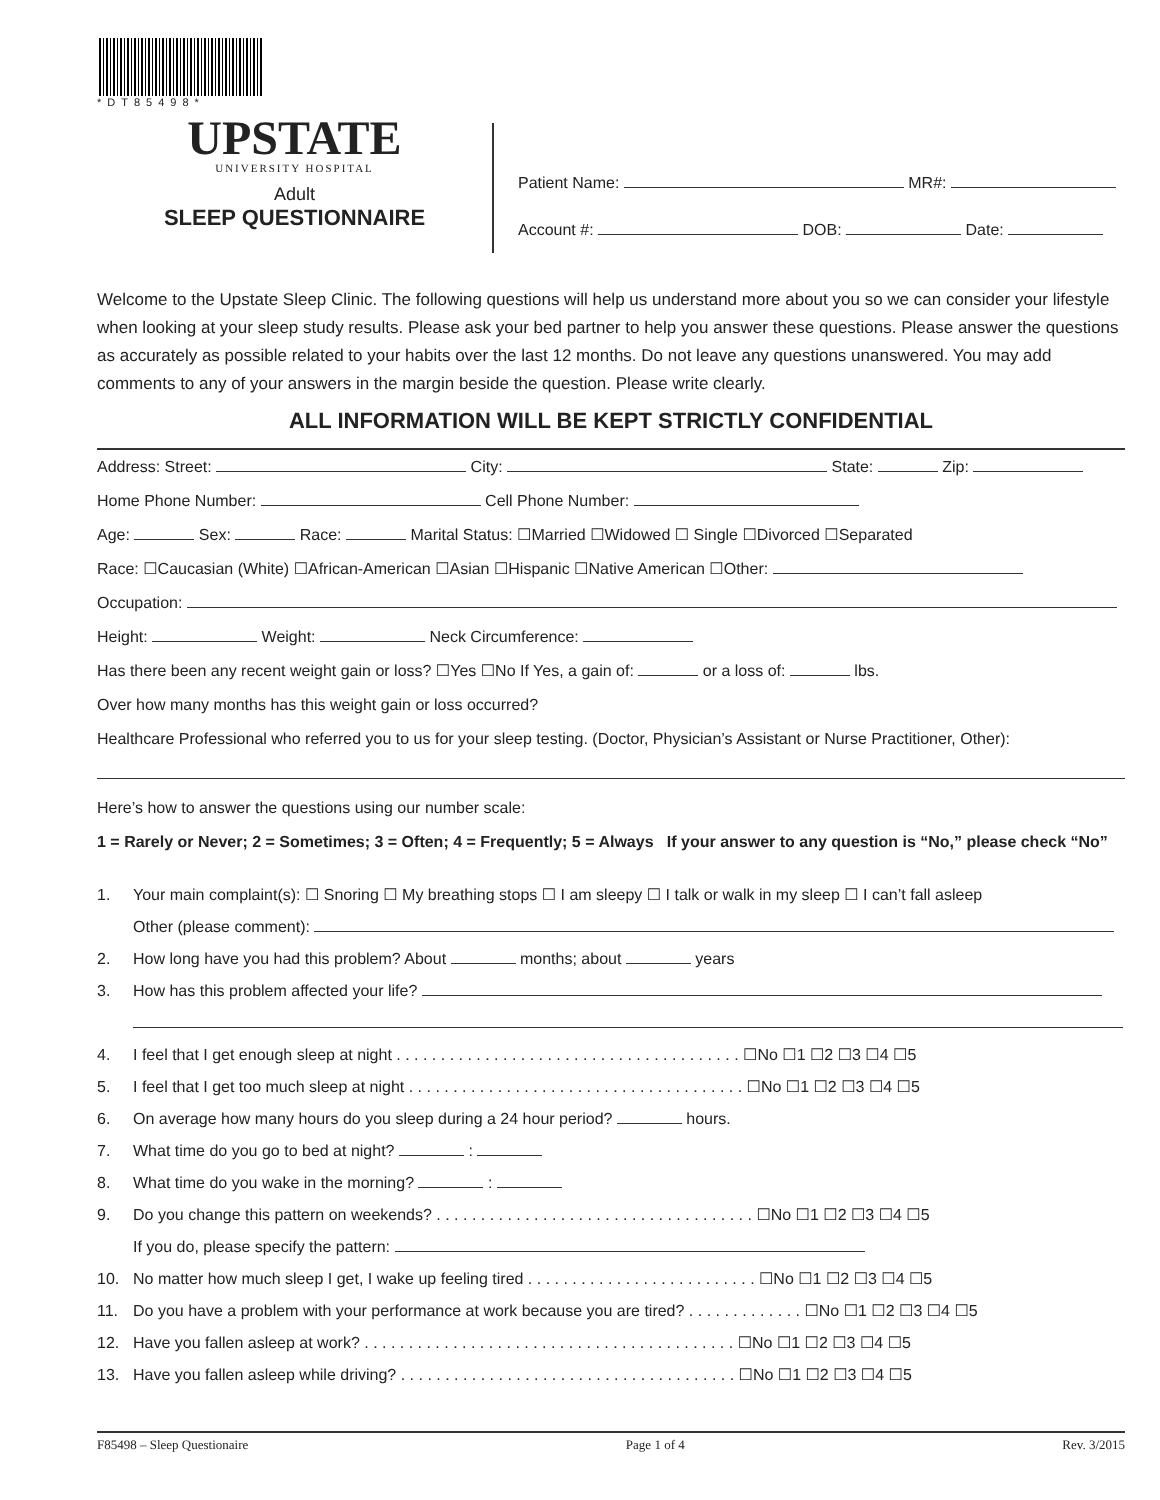*DT85498*
UPSTATE
UNIVERSITY HOSPITAL
Adult
SLEEP QUESTIONNAIRE
Patient Name: MR#:
Account #: DOB: Date:
Welcome to the Upstate Sleep Clinic. The following questions will help us understand more about you so we can consider your lifestyle when looking at your sleep study results. Please ask your bed partner to help you answer these questions. Please answer the questions as accurately as possible related to your habits over the last 12 months. Do not leave any questions unanswered. You may add comments to any of your answers in the margin beside the question. Please write clearly.
ALL INFORMATION WILL BE KEPT STRICTLY CONFIDENTIAL
Address: Street: City: State: Zip:
Home Phone Number: Cell Phone Number:
Age: Sex: Race: Marital Status: ☐Married ☐Widowed ☐ Single ☐Divorced ☐Separated
Race: ☐Caucasian (White) ☐African-American ☐Asian ☐Hispanic ☐Native American ☐Other:
Occupation:
Height: Weight: Neck Circumference:
Has there been any recent weight gain or loss? ☐Yes ☐No If Yes, a gain of: or a loss of: lbs.
Over how many months has this weight gain or loss occurred?
Healthcare Professional who referred you to us for your sleep testing. (Doctor, Physician’s Assistant or Nurse Practitioner, Other):
Here’s how to answer the questions using our number scale:
1 = Rarely or Never; 2 = Sometimes; 3 = Often; 4 = Frequently; 5 = Always If your answer to any question is “No,” please check “No”
1. Your main complaint(s): ☐ Snoring ☐ My breathing stops ☐ I am sleepy ☐ I talk or walk in my sleep ☐ I can’t fall asleep
Other (please comment):
2. How long have you had this problem? About months; about years
3. How has this problem affected your life?
4. I feel that I get enough sleep at night . . . . . . . . . . . . . . . . . . . . . . . . . . . . . . . . . . . . . . . ☐No ☐1 ☐2 ☐3 ☐4 ☐5
5. I feel that I get too much sleep at night . . . . . . . . . . . . . . . . . . . . . . . . . . . . . . . . . . . . . . ☐No ☐1 ☐2 ☐3 ☐4 ☐5
6. On average how many hours do you sleep during a 24 hour period? hours.
7. What time do you go to bed at night? :
8. What time do you wake in the morning? :
9. Do you change this pattern on weekends? . . . . . . . . . . . . . . . . . . . . . . . . . . . . . . . . . . . . ☐No ☐1 ☐2 ☐3 ☐4 ☐5
If you do, please specify the pattern:
10. No matter how much sleep I get, I wake up feeling tired . . . . . . . . . . . . . . . . . . . . . . . . . . ☐No ☐1 ☐2 ☐3 ☐4 ☐5
11. Do you have a problem with your performance at work because you are tired? . . . . . . . . . . . . . ☐No ☐1 ☐2 ☐3 ☐4 ☐5
12. Have you fallen asleep at work? . . . . . . . . . . . . . . . . . . . . . . . . . . . . . . . . . . . . . . . . . . ☐No ☐1 ☐2 ☐3 ☐4 ☐5
13. Have you fallen asleep while driving? . . . . . . . . . . . . . . . . . . . . . . . . . . . . . . . . . . . . . . ☐No ☐1 ☐2 ☐3 ☐4 ☐5
F85498 – Sleep Questionaire Page 1 of 4 Rev. 3/2015